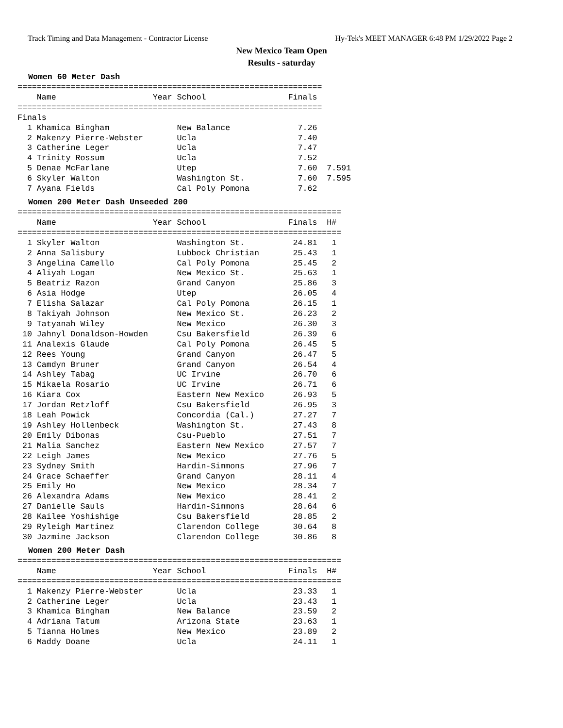Track Timing and Data Management - Contractor License Hy-Tek's MEET MANAGER 6:48 PM 1/29/2022 Page 2
New Mexico Team Open
Results - saturday
Women 60 Meter Dash
===============================================================
    Name                    Year School                 Finals
===============================================================
Finals
  1 Khamica Bingham              New Balance              7.26
  2 Makenzy Pierre-Webster       Ucla                     7.40
  3 Catherine Leger              Ucla                     7.47
  4 Trinity Rossum               Ucla                     7.52
  5 Denae McFarlane              Utep                     7.60  7.591
  6 Skyler Walton                Washington St.           7.60  7.595
  7 Ayana Fields                 Cal Poly Pomona          7.62
Women 200 Meter Dash Unseeded 200
===================================================================
    Name                    Year School                 Finals  H#
===================================================================
  1 Skyler Walton                Washington St.          24.81   1
  2 Anna Salisbury               Lubbock Christian       25.43   1
  3 Angelina Camello             Cal Poly Pomona         25.45   2
  4 Aliyah Logan                 New Mexico St.          25.63   1
  5 Beatriz Razon                Grand Canyon            25.86   3
  6 Asia Hodge                   Utep                    26.05   4
  7 Elisha Salazar               Cal Poly Pomona         26.15   1
  8 Takiyah Johnson              New Mexico St.          26.23   2
  9 Tatyanah Wiley               New Mexico              26.30   3
 10 Jahnyl Donaldson-Howden      Csu Bakersfield         26.39   6
 11 Analexis Glaude              Cal Poly Pomona         26.45   5
 12 Rees Young                   Grand Canyon            26.47   5
 13 Camdyn Bruner                Grand Canyon            26.54   4
 14 Ashley Tabag                 UC Irvine               26.70   6
 15 Mikaela Rosario              UC Irvine               26.71   6
 16 Kiara Cox                    Eastern New Mexico      26.93   5
 17 Jordan Retzloff              Csu Bakersfield         26.95   3
 18 Leah Powick                  Concordia (Cal.)        27.27   7
 19 Ashley Hollenbeck            Washington St.          27.43   8
 20 Emily Dibonas                Csu-Pueblo              27.51   7
 21 Malia Sanchez                Eastern New Mexico      27.57   7
 22 Leigh James                  New Mexico              27.76   5
 23 Sydney Smith                 Hardin-Simmons          27.96   7
 24 Grace Schaeffer              Grand Canyon            28.11   4
 25 Emily Ho                     New Mexico              28.34   7
 26 Alexandra Adams              New Mexico              28.41   2
 27 Danielle Sauls               Hardin-Simmons          28.64   6
 28 Kailee Yoshishige            Csu Bakersfield         28.85   2
 29 Ryleigh Martinez             Clarendon College       30.64   8
 30 Jazmine Jackson              Clarendon College       30.86   8
Women 200 Meter Dash
===================================================================
    Name                    Year School                 Finals  H#
===================================================================
  1 Makenzy Pierre-Webster       Ucla                    23.33   1
  2 Catherine Leger              Ucla                    23.43   1
  3 Khamica Bingham              New Balance             23.59   2
  4 Adriana Tatum                Arizona State           23.63   1
  5 Tianna Holmes                New Mexico              23.89   2
  6 Maddy Doane                  Ucla                    24.11   1